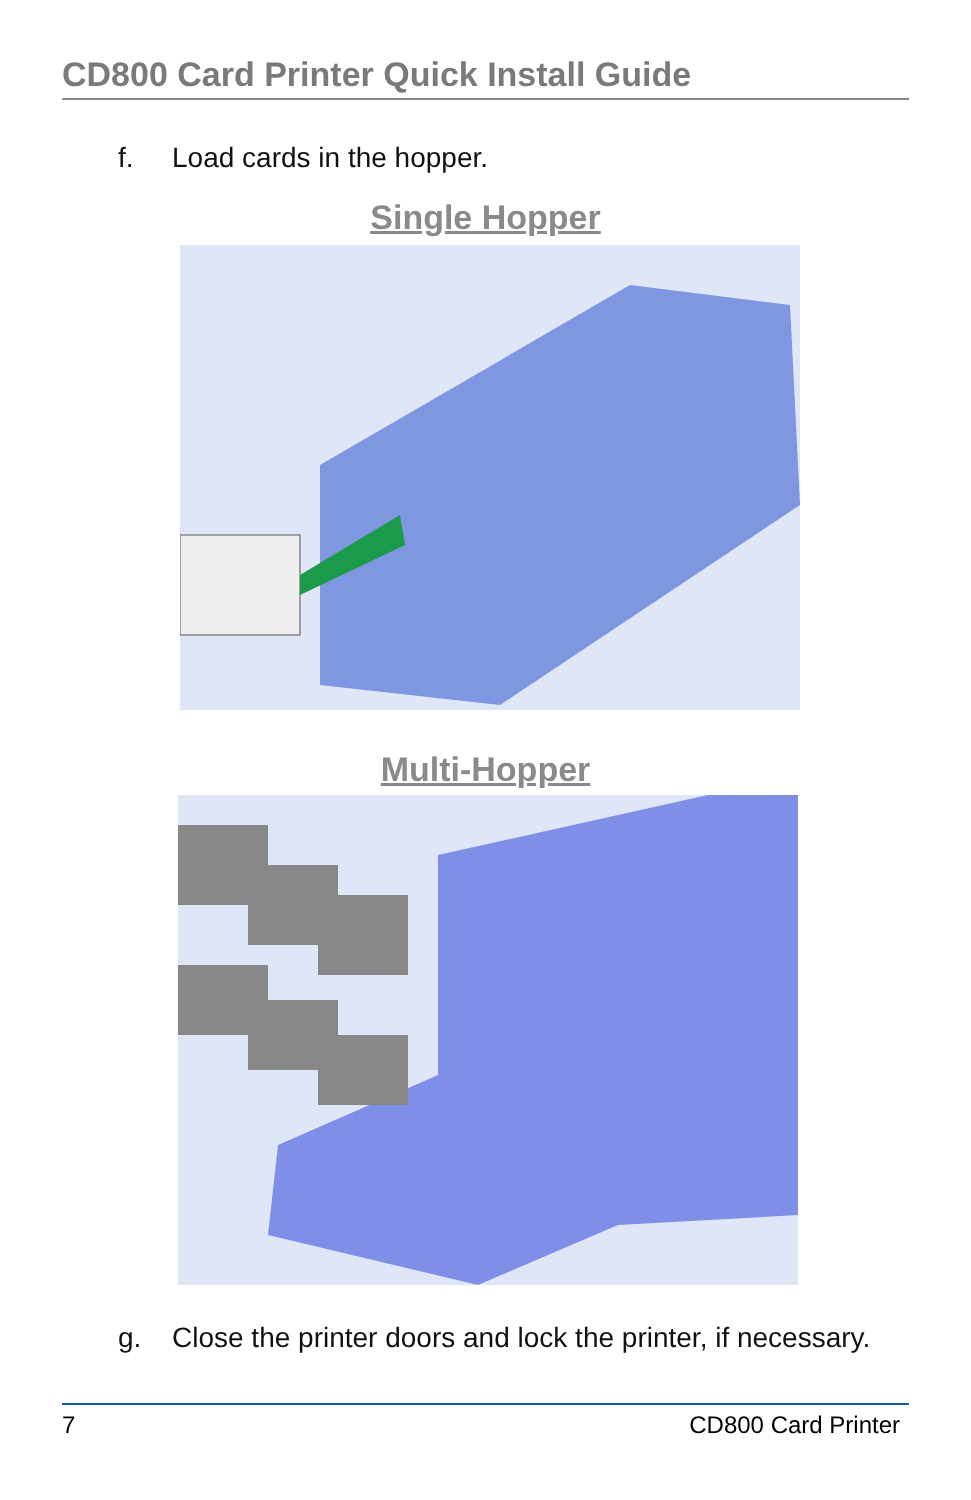CD800 Card Printer Quick Install Guide
f. Load cards in the hopper.
Single Hopper
Multi-Hopper
g. Close the printer doors and lock the printer, if necessary.
7 CD800 Card Printer